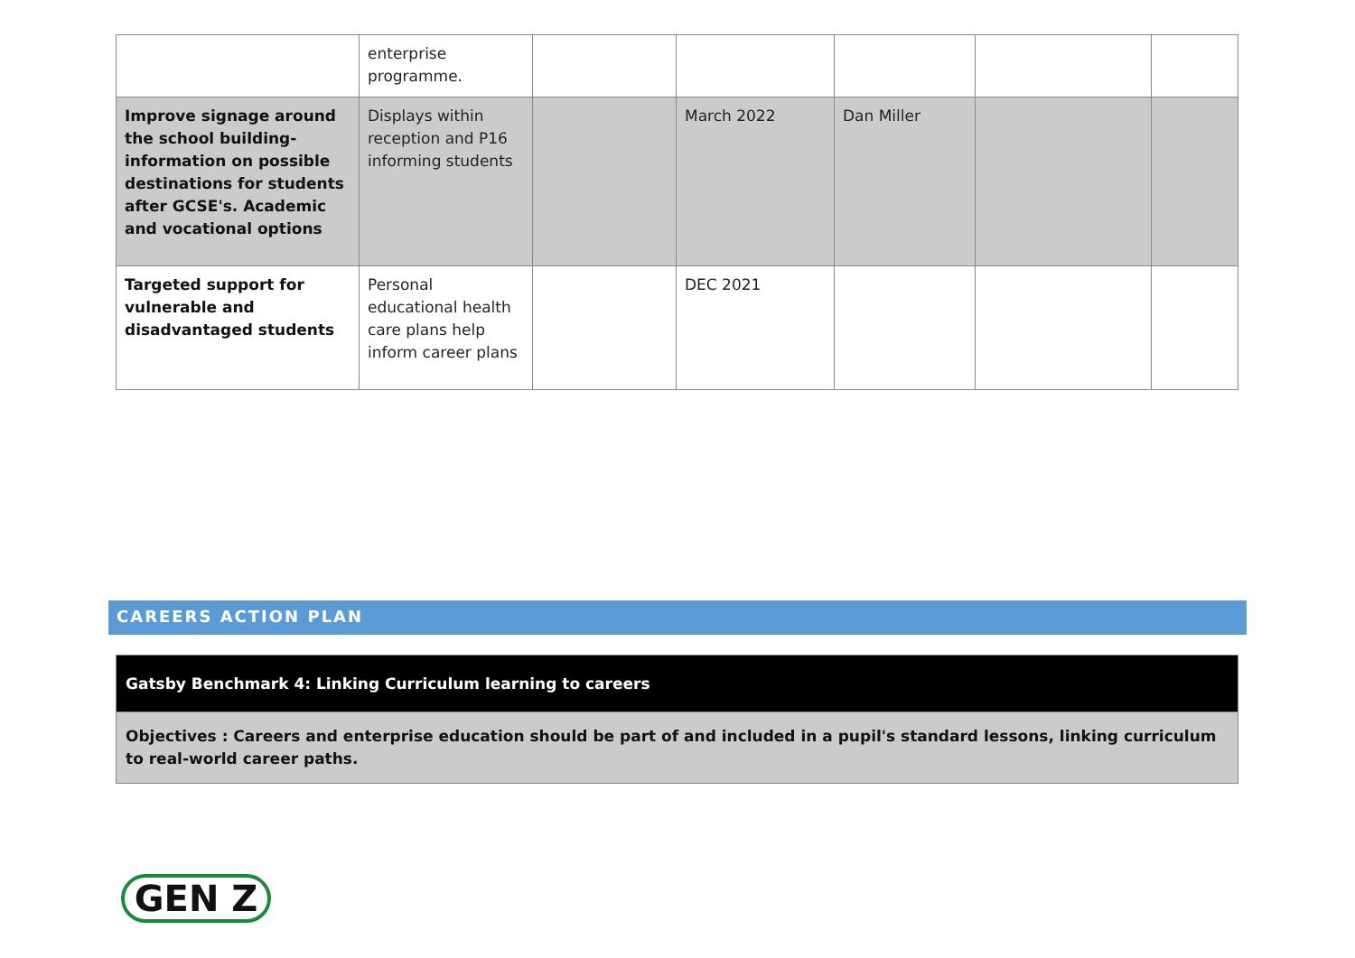| | enterprise programme. | | | | | |
| Improve signage around the school building- information on possible destinations for students after GCSE's. Academic and vocational options | Displays within reception and P16 informing students | | March 2022 | Dan Miller | | |
| Targeted support for vulnerable and disadvantaged students | Personal educational health care plans help inform career plans | | DEC 2021 | | | |
CAREERS ACTION PLAN
| Gatsby Benchmark 4: Linking Curriculum learning to careers |
| Objectives : Careers and enterprise education should be part of and included in a pupil's standard lessons, linking curriculum to real-world career paths. |
GEN Z